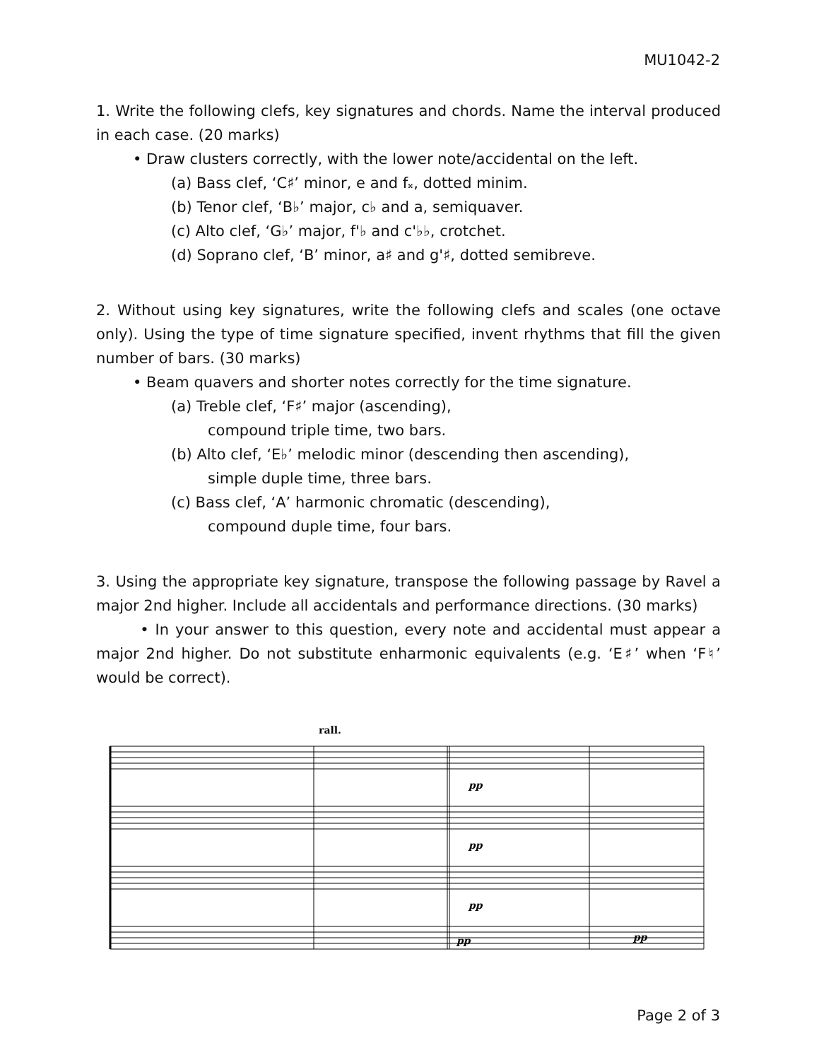MU1042-2
1. Write the following clefs, key signatures and chords. Name the interval produced in each case. (20 marks)
• Draw clusters correctly, with the lower note/accidental on the left.
(a) Bass clef, ‘C♯’ minor, e and f𝄪, dotted minim.
(b) Tenor clef, ‘B♭’ major, c♭ and a, semiquaver.
(c) Alto clef, ‘G♭’ major, f'♭ and c'♭♭, crotchet.
(d) Soprano clef, ‘B’ minor, a♯ and g'♯, dotted semibreve.
2. Without using key signatures, write the following clefs and scales (one octave only). Using the type of time signature specified, invent rhythms that fill the given number of bars. (30 marks)
• Beam quavers and shorter notes correctly for the time signature.
(a) Treble clef, ‘F♯’ major (ascending),
compound triple time, two bars.
(b) Alto clef, ‘E♭’ melodic minor (descending then ascending),
simple duple time, three bars.
(c) Bass clef, ‘A’ harmonic chromatic (descending),
compound duple time, four bars.
3. Using the appropriate key signature, transpose the following passage by Ravel a major 2nd higher. Include all accidentals and performance directions. (30 marks)
• In your answer to this question, every note and accidental must appear a major 2nd higher. Do not substitute enharmonic equivalents (e.g. ‘E♯’ when ‘F♮’ would be correct).
rall.
pp
pp
pp
pp
pp
Page 2 of 3